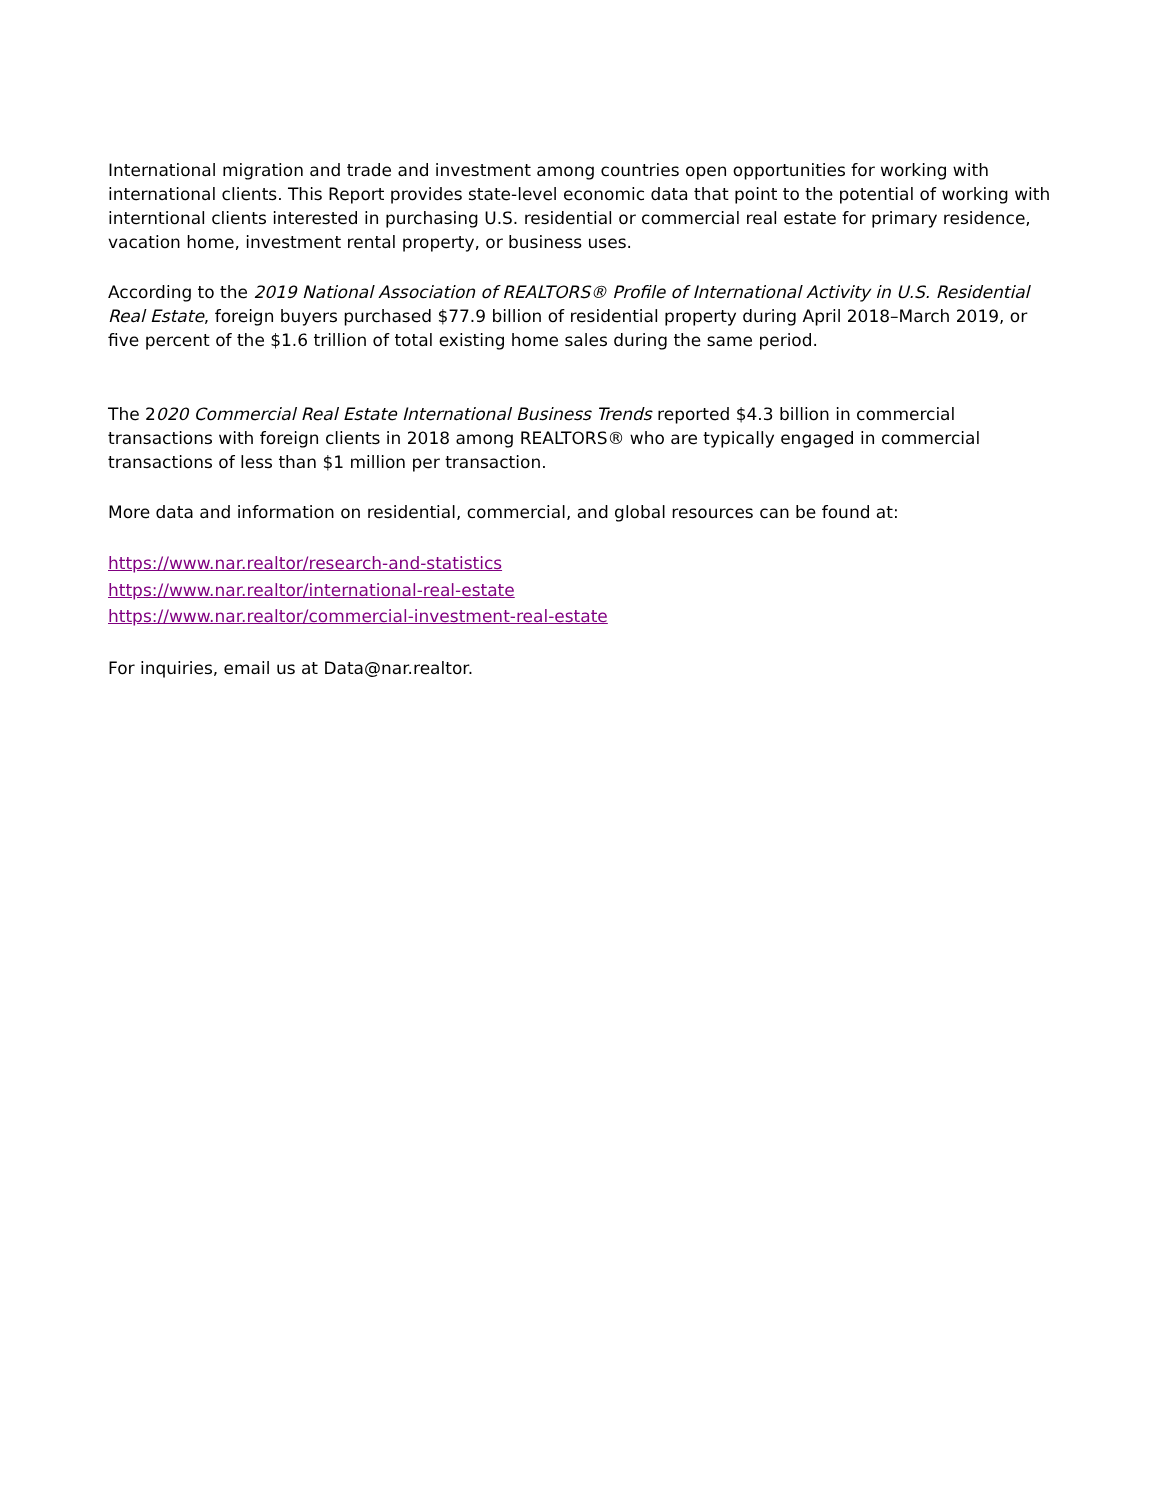International migration and trade and investment among countries open opportunities for working with international clients. This Report provides state-level economic data that point to the potential of working with interntional clients interested in purchasing U.S. residential or commercial real estate for primary residence, vacation home, investment rental property, or business uses.
According to the 2019 National Association of REALTORS® Profile of International Activity in U.S. Residential Real Estate, foreign buyers purchased $77.9 billion of residential property during April 2018–March 2019, or five percent of the $1.6 trillion of total existing home sales during the same period.
The 2020 Commercial Real Estate International Business Trends reported $4.3 billion in commercial transactions with foreign clients in 2018 among REALTORS® who are typically engaged in commercial transactions of less than $1 million per transaction.
More data and information on residential, commercial, and global resources can be found at:
https://www.nar.realtor/research-and-statistics
https://www.nar.realtor/international-real-estate
https://www.nar.realtor/commercial-investment-real-estate
For inquiries, email us at Data@nar.realtor.